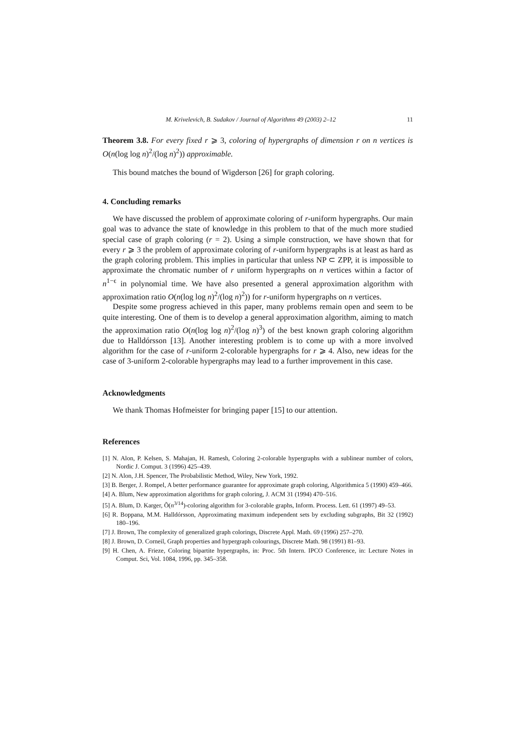M. Krivelevich, B. Sudakov / Journal of Algorithms 49 (2003) 2–12 11
Theorem 3.8. For every fixed r ⩾ 3, coloring of hypergraphs of dimension r on n vertices is O(n(log log n)<sup>2</sup>/(log n)<sup>2</sup>)) approximable.
This bound matches the bound of Wigderson [26] for graph coloring.
4. Concluding remarks
We have discussed the problem of approximate coloring of r-uniform hypergraphs. Our main goal was to advance the state of knowledge in this problem to that of the much more studied special case of graph coloring (r = 2). Using a simple construction, we have shown that for every r ⩾ 3 the problem of approximate coloring of r-uniform hypergraphs is at least as hard as the graph coloring problem. This implies in particular that unless NP ⊂ ZPP, it is impossible to approximate the chromatic number of r uniform hypergraphs on n vertices within a factor of n<sup>1−ϵ</sup> in polynomial time. We have also presented a general approximation algorithm with approximation ratio O(n(log log n)<sup>2</sup>/(log n)<sup>2</sup>)) for r-uniform hypergraphs on n vertices.
Despite some progress achieved in this paper, many problems remain open and seem to be quite interesting. One of them is to develop a general approximation algorithm, aiming to match the approximation ratio O(n(log log n)<sup>2</sup>/(log n)<sup>3</sup>) of the best known graph coloring algorithm due to Halldórsson [13]. Another interesting problem is to come up with a more involved algorithm for the case of r-uniform 2-colorable hypergraphs for r ⩾ 4. Also, new ideas for the case of 3-uniform 2-colorable hypergraphs may lead to a further improvement in this case.
Acknowledgments
We thank Thomas Hofmeister for bringing paper [15] to our attention.
References
[1] N. Alon, P. Kelsen, S. Mahajan, H. Ramesh, Coloring 2-colorable hypergraphs with a sublinear number of colors, Nordic J. Comput. 3 (1996) 425–439.
[2] N. Alon, J.H. Spencer, The Probabilistic Method, Wiley, New York, 1992.
[3] B. Berger, J. Rompel, A better performance guarantee for approximate graph coloring, Algorithmica 5 (1990) 459–466.
[4] A. Blum, New approximation algorithms for graph coloring, J. ACM 31 (1994) 470–516.
[5] A. Blum, D. Karger, Õ(n<sup>3/14</sup>)-coloring algorithm for 3-colorable graphs, Inform. Process. Lett. 61 (1997) 49–53.
[6] R. Boppana, M.M. Halldórsson, Approximating maximum independent sets by excluding subgraphs, Bit 32 (1992) 180–196.
[7] J. Brown, The complexity of generalized graph colorings, Discrete Appl. Math. 69 (1996) 257–270.
[8] J. Brown, D. Corneil, Graph properties and hypergraph colourings, Discrete Math. 98 (1991) 81–93.
[9] H. Chen, A. Frieze, Coloring bipartite hypergraphs, in: Proc. 5th Intern. IPCO Conference, in: Lecture Notes in Comput. Sci, Vol. 1084, 1996, pp. 345–358.